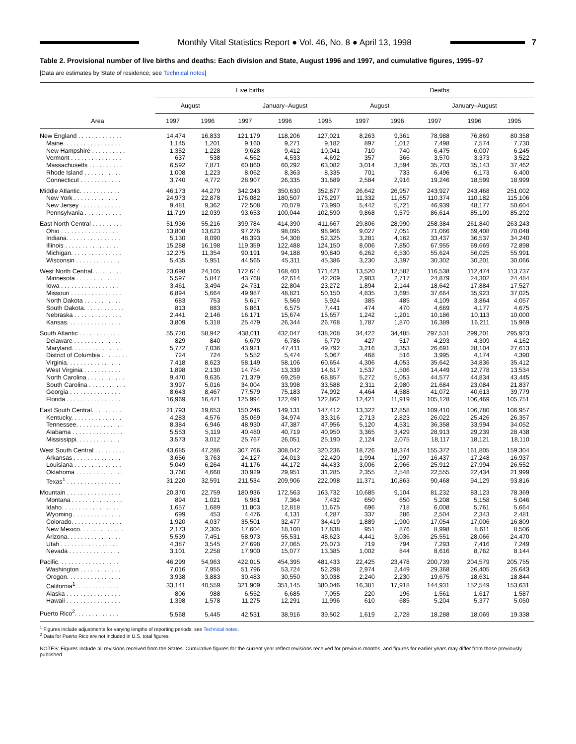Monthly Vital Statistics Report ● Vol. 46, No. 8 ● April 13, 1998
7
Table 2. Provisional number of live births and deaths: Each division and State, August 1996 and 1997, and cumulative figures, 1995–97
[Data are estimates by State of residence; see Technical notes]
| Area | Live births | | | | | Deaths | | | | |
| --- | --- | --- | --- | --- | --- | --- | --- | --- | --- | --- |
| | August | | January–August | | | August | | January–August | | |
| | 1997 | 1996 | 1997 | 1996 | 1995 | 1997 | 1996 | 1997 | 1996 | 1995 |
| New England . . . . . . . . . . . . . | 14,474 | 16,833 | 121,179 | 118,206 | 127,021 | 8,263 | 9,361 | 78,988 | 76,869 | 80,358 |
| Maine. . . . . . . . . . . . . . . . . | 1,145 | 1,201 | 9,160 | 9,271 | 9,182 | 897 | 1,012 | 7,498 | 7,574 | 7,730 |
| New Hampshire . . . . . . . . . . | 1,352 | 1,228 | 9,628 | 9,412 | 10,041 | 710 | 740 | 6,475 | 6,007 | 6,245 |
| Vermont . . . . . . . . . . . . . . . | 637 | 538 | 4,562 | 4,533 | 4,692 | 357 | 366 | 3,570 | 3,373 | 3,522 |
| Massachusetts . . . . . . . . . . | 6,592 | 7,871 | 60,860 | 60,292 | 63,082 | 3,014 | 3,594 | 35,703 | 35,143 | 37,462 |
| Rhode Island . . . . . . . . . . . | 1,008 | 1,223 | 8,062 | 8,363 | 8,335 | 701 | 733 | 6,496 | 6,173 | 6,400 |
| Connecticut . . . . . . . . . . . . | 3,740 | 4,772 | 28,907 | 26,335 | 31,689 | 2,584 | 2,916 | 19,246 | 18,599 | 18,999 |
| Middle Atlantic. . . . . . . . . . . . | 46,173 | 44,279 | 342,243 | 350,630 | 352,877 | 26,642 | 26,957 | 243,927 | 243,468 | 251,002 |
| New York . . . . . . . . . . . . . | 24,973 | 22,878 | 176,082 | 180,507 | 176,297 | 11,332 | 11,657 | 110,374 | 110,182 | 115,106 |
| New Jersey . . . . . . . . . . . . | 9,481 | 9,362 | 72,508 | 70,079 | 73,990 | 5,442 | 5,721 | 46,939 | 48,177 | 50,604 |
| Pennsylvania . . . . . . . . . . . | 11,719 | 12,039 | 93,653 | 100,044 | 102,590 | 9,868 | 9,579 | 86,614 | 85,109 | 85,292 |
| East North Central . . . . . . . . . | 51,936 | 55,216 | 399,784 | 414,390 | 411,667 | 29,806 | 28,990 | 258,384 | 261,840 | 263,243 |
| Ohio . . . . . . . . . . . . . . . . . | 13,808 | 13,623 | 97,276 | 98,095 | 98,966 | 9,027 | 7,051 | 71,066 | 69,408 | 70,048 |
| Indiana. . . . . . . . . . . . . . . . | 5,130 | 8,090 | 48,393 | 54,308 | 52,325 | 3,281 | 4,162 | 33,437 | 36,537 | 34,240 |
| Illinois . . . . . . . . . . . . . . . . | 15,288 | 16,198 | 119,359 | 122,488 | 124,150 | 8,006 | 7,850 | 67,955 | 69,669 | 72,898 |
| Michigan. . . . . . . . . . . . . . . | 12,275 | 11,354 | 90,191 | 94,188 | 90,840 | 6,262 | 6,530 | 55,624 | 56,025 | 55,991 |
| Wisconsin . . . . . . . . . . . . . | 5,435 | 5,951 | 44,565 | 45,311 | 45,386 | 3,230 | 3,397 | 30,302 | 30,201 | 30,066 |
| West North Central. . . . . . . . . | 23,698 | 24,105 | 172,614 | 168,401 | 171,421 | 13,520 | 12,582 | 116,538 | 112,474 | 113,737 |
| Minnesota . . . . . . . . . . . . . | 5,597 | 5,847 | 43,768 | 42,614 | 42,209 | 2,903 | 2,717 | 24,879 | 24,302 | 24,484 |
| Iowa . . . . . . . . . . . . . . . . . | 3,461 | 3,494 | 24,731 | 22,804 | 23,272 | 1,894 | 2,144 | 18,642 | 17,884 | 17,527 |
| Missouri . . . . . . . . . . . . . . . | 6,894 | 5,664 | 49,987 | 48,821 | 50,150 | 4,835 | 3,695 | 37,664 | 35,923 | 37,025 |
| North Dakota . . . . . . . . . . . | 683 | 753 | 5,617 | 5,569 | 5,924 | 385 | 485 | 4,109 | 3,864 | 4,057 |
| South Dakota. . . . . . . . . . . . | 813 | 883 | 6,861 | 6,575 | 7,441 | 474 | 470 | 4,669 | 4,177 | 4,675 |
| Nebraska . . . . . . . . . . . . . . | 2,441 | 2,146 | 16,171 | 15,674 | 15,657 | 1,242 | 1,201 | 10,186 | 10,113 | 10,000 |
| Kansas. . . . . . . . . . . . . . . . | 3,809 | 5,318 | 25,479 | 26,344 | 26,768 | 1,787 | 1,870 | 16,389 | 16,211 | 15,969 |
| South Atlantic . . . . . . . . . . . . | 55,720 | 58,942 | 438,011 | 432,047 | 438,208 | 34,422 | 34,485 | 297,531 | 299,201 | 295,923 |
| Delaware . . . . . . . . . . . . . . | 829 | 840 | 6,679 | 6,786 | 6,779 | 427 | 517 | 4,293 | 4,309 | 4,162 |
| Maryland. . . . . . . . . . . . . . . | 5,772 | 7,036 | 43,921 | 47,411 | 49,792 | 3,216 | 3,353 | 26,691 | 28,104 | 27,613 |
| District of Columbia . . . . . . . . | 724 | 724 | 5,552 | 5,474 | 6,067 | 468 | 516 | 3,995 | 4,174 | 4,390 |
| Virginia. . . . . . . . . . . . . . . . | 7,418 | 8,623 | 58,149 | 58,106 | 60,654 | 4,306 | 4,053 | 35,642 | 34,836 | 35,412 |
| West Virginia . . . . . . . . . . . | 1,898 | 2,130 | 14,754 | 13,339 | 14,617 | 1,537 | 1,506 | 14,449 | 12,778 | 13,534 |
| North Carolina . . . . . . . . . . . | 9,470 | 9,635 | 71,379 | 69,259 | 68,857 | 5,272 | 5,053 | 44,577 | 44,834 | 43,445 |
| South Carolina . . . . . . . . . . . | 3,997 | 5,016 | 34,004 | 33,998 | 33,588 | 2,311 | 2,980 | 21,684 | 23,084 | 21,837 |
| Georgia . . . . . . . . . . . . . . . | 8,643 | 8,467 | 77,579 | 75,183 | 74,992 | 4,464 | 4,588 | 41,072 | 40,613 | 39,779 |
| Florida . . . . . . . . . . . . . . . . | 16,969 | 16,471 | 125,994 | 122,491 | 122,862 | 12,421 | 11,919 | 105,128 | 106,469 | 105,751 |
| East South Central. . . . . . . . . | 21,793 | 19,653 | 150,246 | 149,131 | 147,412 | 13,322 | 12,858 | 109,410 | 106,780 | 106,957 |
| Kentucky. . . . . . . . . . . . . . . | 4,283 | 4,576 | 35,069 | 34,974 | 33,316 | 2,713 | 2,823 | 26,022 | 25,426 | 26,357 |
| Tennessee. . . . . . . . . . . . . . | 8,384 | 6,946 | 48,930 | 47,387 | 47,956 | 5,120 | 4,531 | 36,358 | 33,994 | 34,052 |
| Alabama . . . . . . . . . . . . . . . | 5,553 | 5,119 | 40,480 | 40,719 | 40,950 | 3,365 | 3,429 | 28,913 | 29,239 | 28,438 |
| Mississippi. . . . . . . . . . . . . | 3,573 | 3,012 | 25,767 | 26,051 | 25,190 | 2,124 | 2,075 | 18,117 | 18,121 | 18,110 |
| West South Central . . . . . . . . . | 43,685 | 47,286 | 307,766 | 308,042 | 320,236 | 18,726 | 18,374 | 155,372 | 161,805 | 159,304 |
| Arkansas . . . . . . . . . . . . . . | 3,656 | 3,763 | 24,127 | 24,013 | 22,420 | 1,994 | 1,997 | 16,437 | 17,248 | 16,937 |
| Louisiana . . . . . . . . . . . . . . | 5,049 | 6,264 | 41,176 | 44,172 | 44,433 | 3,006 | 2,966 | 25,912 | 27,994 | 26,552 |
| Oklahoma . . . . . . . . . . . . . . | 3,760 | 4,668 | 30,929 | 29,951 | 31,285 | 2,355 | 2,548 | 22,555 | 22,434 | 21,999 |
| Texas<sup>1</sup> . . . . . . . . . . . . . . . . | 31,220 | 32,591 | 211,534 | 209,906 | 222,098 | 11,371 | 10,863 | 90,468 | 94,129 | 93,816 |
| Mountain . . . . . . . . . . . . . . . . | 20,370 | 22,759 | 180,936 | 172,563 | 163,732 | 10,685 | 9,104 | 81,232 | 83,123 | 78,369 |
| Montana . . . . . . . . . . . . . . . | 894 | 1,021 | 6,981 | 7,364 | 7,432 | 650 | 650 | 5,208 | 5,158 | 5,046 |
| Idaho. . . . . . . . . . . . . . . . . | 1,657 | 1,689 | 11,803 | 12,818 | 11,675 | 696 | 718 | 6,008 | 5,761 | 5,664 |
| Wyoming . . . . . . . . . . . . . . | 699 | 453 | 4,476 | 4,131 | 4,287 | 337 | 286 | 2,504 | 2,343 | 2,481 |
| Colorado. . . . . . . . . . . . . . . | 1,920 | 4,037 | 35,501 | 32,477 | 34,419 | 1,889 | 1,900 | 17,054 | 17,006 | 16,809 |
| New Mexico. . . . . . . . . . . . . | 2,173 | 2,305 | 17,604 | 18,100 | 17,838 | 951 | 876 | 8,998 | 8,611 | 8,506 |
| Arizona. . . . . . . . . . . . . . . . | 5,539 | 7,451 | 58,973 | 55,531 | 48,623 | 4,441 | 3,036 | 25,551 | 28,066 | 24,470 |
| Utah . . . . . . . . . . . . . . . . . | 4,387 | 3,545 | 27,698 | 27,065 | 26,073 | 719 | 794 | 7,293 | 7,416 | 7,249 |
| Nevada . . . . . . . . . . . . . . . | 3,101 | 2,258 | 17,900 | 15,077 | 13,385 | 1,002 | 844 | 8,616 | 8,762 | 8,144 |
| Pacific. . . . . . . . . . . . . . . . . . | 46,299 | 54,963 | 422,015 | 454,395 | 481,433 | 22,425 | 23,478 | 200,739 | 204,579 | 205,755 |
| Washington . . . . . . . . . . . . | 7,016 | 7,955 | 51,796 | 53,724 | 52,298 | 2,974 | 2,449 | 29,368 | 26,405 | 26,643 |
| Oregon. . . . . . . . . . . . . . . . | 3,938 | 3,883 | 30,483 | 30,550 | 30,038 | 2,240 | 2,230 | 19,675 | 18,631 | 18,844 |
| California<sup>1</sup>. . . . . . . . . . . . . | 33,141 | 40,559 | 321,909 | 351,145 | 380,046 | 16,381 | 17,918 | 144,931 | 152,549 | 153,631 |
| Alaska . . . . . . . . . . . . . . . . | 806 | 988 | 6,552 | 6,685 | 7,055 | 220 | 196 | 1,561 | 1,617 | 1,587 |
| Hawaii . . . . . . . . . . . . . . . . | 1,398 | 1,578 | 11,275 | 12,291 | 11,996 | 610 | 685 | 5,204 | 5,377 | 5,050 |
| Puerto Rico<sup>2</sup>. . . . . . . . . . . . . | 5,568 | 5,445 | 42,531 | 38,916 | 39,502 | 1,619 | 2,728 | 18,288 | 18,069 | 19,338 |
<sup>1</sup> Figures include adjustments for varying lengths of reporting periods; see Technical notes.
<sup>2</sup> Data for Puerto Rico are not included in U.S. total figures.
NOTES: Figures include all revisions received from the States. Cumulative figures for the current year reflect revisions received for previous months, and figures for earlier years may differ from those previously published.